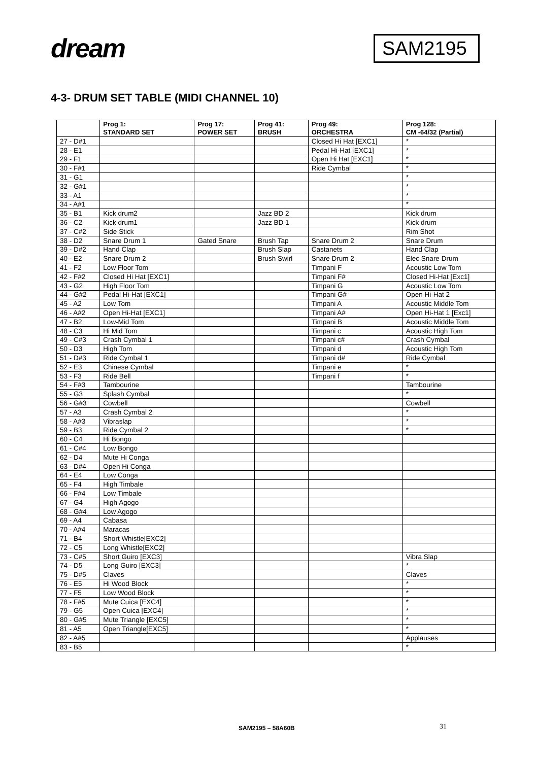dream
SAM2195
4-3- DRUM SET TABLE (MIDI CHANNEL 10)
| | Prog 1: STANDARD SET | Prog 17: POWER SET | Prog 41: BRUSH | Prog 49: ORCHESTRA | Prog 128: CM -64/32 (Partial) |
| --- | --- | --- | --- | --- | --- |
| 27 - D#1 | | | | Closed Hi Hat [EXC1] | * |
| 28 - E1 | | | | Pedal Hi-Hat [EXC1] | * |
| 29 - F1 | | | | Open Hi Hat [EXC1] | * |
| 30 - F#1 | | | | Ride Cymbal | * |
| 31 - G1 | | | | | * |
| 32 - G#1 | | | | | * |
| 33 - A1 | | | | | * |
| 34 - A#1 | | | | | * |
| 35 - B1 | Kick drum2 | | Jazz BD 2 | | Kick drum |
| 36 - C2 | Kick drum1 | | Jazz BD 1 | | Kick drum |
| 37 - C#2 | Side Stick | | | | Rim Shot |
| 38 - D2 | Snare Drum 1 | Gated Snare | Brush Tap | Snare Drum 2 | Snare Drum |
| 39 - D#2 | Hand Clap | | Brush Slap | Castanets | Hand Clap |
| 40 - E2 | Snare Drum 2 | | Brush Swirl | Snare Drum 2 | Elec Snare Drum |
| 41 - F2 | Low Floor Tom | | | Timpani F | Acoustic Low Tom |
| 42 - F#2 | Closed Hi Hat [EXC1] | | | Timpani F# | Closed Hi-Hat [Exc1] |
| 43 - G2 | High Floor Tom | | | Timpani G | Acoustic Low Tom |
| 44 - G#2 | Pedal Hi-Hat [EXC1] | | | Timpani G# | Open Hi-Hat 2 |
| 45 - A2 | Low Tom | | | Timpani A | Acoustic Middle Tom |
| 46 - A#2 | Open Hi-Hat [EXC1] | | | Timpani A# | Open Hi-Hat 1 [Exc1] |
| 47 - B2 | Low-Mid Tom | | | Timpani B | Acoustic Middle Tom |
| 48 - C3 | Hi Mid Tom | | | Timpani c | Acoustic High Tom |
| 49 - C#3 | Crash Cymbal 1 | | | Timpani c# | Crash Cymbal |
| 50 - D3 | High Tom | | | Timpani d | Acoustic High Tom |
| 51 - D#3 | Ride Cymbal 1 | | | Timpani d# | Ride Cymbal |
| 52 - E3 | Chinese Cymbal | | | Timpani e | * |
| 53 - F3 | Ride Bell | | | Timpani f | * |
| 54 - F#3 | Tambourine | | | | Tambourine |
| 55 - G3 | Splash Cymbal | | | | * |
| 56 - G#3 | Cowbell | | | | Cowbell |
| 57 - A3 | Crash Cymbal 2 | | | | * |
| 58 - A#3 | Vibraslap | | | | * |
| 59 - B3 | Ride Cymbal 2 | | | | * |
| 60 - C4 | Hi Bongo | | | | |
| 61 - C#4 | Low Bongo | | | | |
| 62 - D4 | Mute Hi Conga | | | | |
| 63 - D#4 | Open Hi Conga | | | | |
| 64 - E4 | Low Conga | | | | |
| 65 - F4 | High Timbale | | | | |
| 66 - F#4 | Low Timbale | | | | |
| 67 - G4 | High Agogo | | | | |
| 68 - G#4 | Low Agogo | | | | |
| 69 - A4 | Cabasa | | | | |
| 70 - A#4 | Maracas | | | | |
| 71 - B4 | Short Whistle[EXC2] | | | | |
| 72 - C5 | Long Whistle[EXC2] | | | | |
| 73 - C#5 | Short Guiro [EXC3] | | | | Vibra Slap |
| 74 - D5 | Long Guiro [EXC3] | | | | * |
| 75 - D#5 | Claves | | | | Claves |
| 76 - E5 | Hi Wood Block | | | | * |
| 77 - F5 | Low Wood Block | | | | * |
| 78 - F#5 | Mute Cuica [EXC4] | | | | * |
| 79 - G5 | Open Cuica [EXC4] | | | | * |
| 80 - G#5 | Mute Triangle [EXC5] | | | | * |
| 81 - A5 | Open Triangle[EXC5] | | | | * |
| 82 - A#5 | | | | | Applauses |
| 83 - B5 | | | | | * |
SAM2195 – 58A60B 31